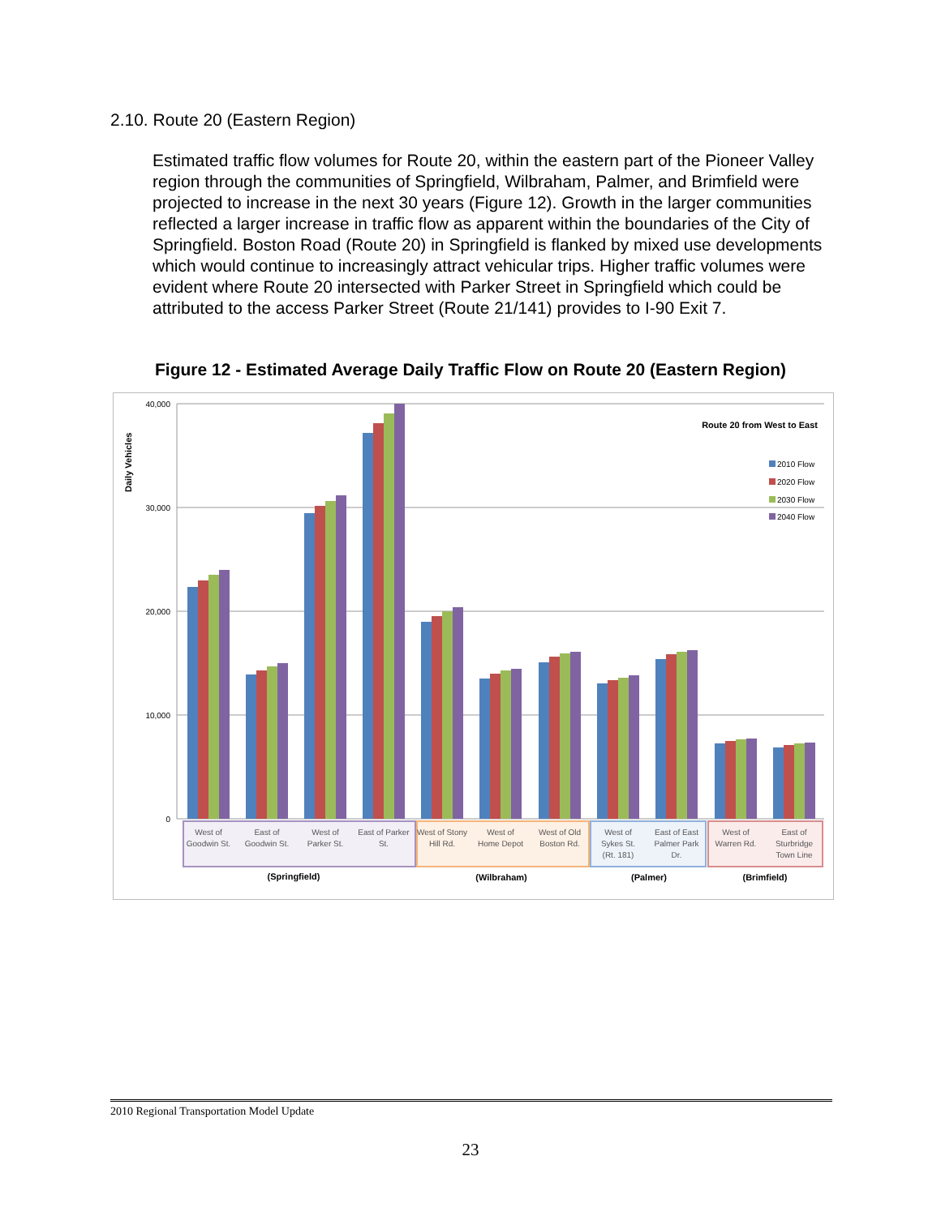2.10. Route 20 (Eastern Region)
Estimated traffic flow volumes for Route 20, within the eastern part of the Pioneer Valley region through the communities of Springfield, Wilbraham, Palmer, and Brimfield were projected to increase in the next 30 years (Figure 12). Growth in the larger communities reflected a larger increase in traffic flow as apparent within the boundaries of the City of Springfield. Boston Road (Route 20) in Springfield is flanked by mixed use developments which would continue to increasingly attract vehicular trips. Higher traffic volumes were evident where Route 20 intersected with Parker Street in Springfield which could be attributed to the access Parker Street (Route 21/141) provides to I-90 Exit 7.
Figure 12 - Estimated Average Daily Traffic Flow on Route 20 (Eastern Region)
40,000
30,000
20,000
10,000
0
Daily Vehicles
Route 20 from West to East
2010 Flow
2020 Flow
2030 Flow
2040 Flow
West of
Goodwin St.
East of
Goodwin St.
West of
Parker St.
East of Parker
St.
West of Stony
Hill Rd.
West of
Home Depot
West of Old
Boston Rd.
West of
Sykes St.
(Rt. 181)
East of East
Palmer Park
Dr.
West of
Warren Rd.
East of
Sturbridge
Town Line
(Springfield)
(Wilbraham)
(Palmer)
(Brimfield)
2010 Regional Transportation Model Update
23